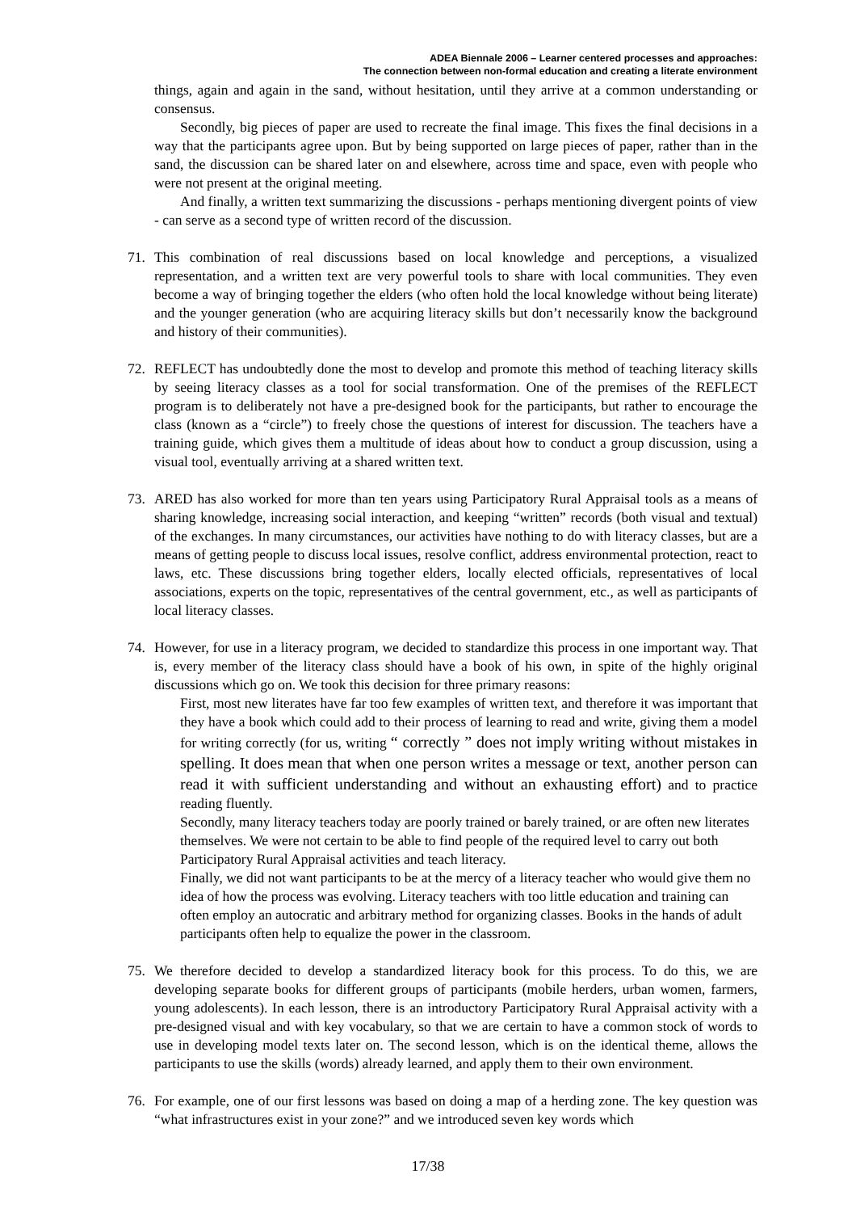ADEA Biennale 2006 – Learner centered processes and approaches:
The connection between non-formal education and creating a literate environment
things, again and again in the sand, without hesitation, until they arrive at a common understanding or consensus.
Secondly, big pieces of paper are used to recreate the final image. This fixes the final decisions in a way that the participants agree upon. But by being supported on large pieces of paper, rather than in the sand, the discussion can be shared later on and elsewhere, across time and space, even with people who were not present at the original meeting.
And finally, a written text summarizing the discussions - perhaps mentioning divergent points of view - can serve as a second type of written record of the discussion.
71. This combination of real discussions based on local knowledge and perceptions, a visualized representation, and a written text are very powerful tools to share with local communities. They even become a way of bringing together the elders (who often hold the local knowledge without being literate) and the younger generation (who are acquiring literacy skills but don’t necessarily know the background and history of their communities).
72. REFLECT has undoubtedly done the most to develop and promote this method of teaching literacy skills by seeing literacy classes as a tool for social transformation. One of the premises of the REFLECT program is to deliberately not have a pre-designed book for the participants, but rather to encourage the class (known as a “circle”) to freely chose the questions of interest for discussion. The teachers have a training guide, which gives them a multitude of ideas about how to conduct a group discussion, using a visual tool, eventually arriving at a shared written text.
73. ARED has also worked for more than ten years using Participatory Rural Appraisal tools as a means of sharing knowledge, increasing social interaction, and keeping “written” records (both visual and textual) of the exchanges. In many circumstances, our activities have nothing to do with literacy classes, but are a means of getting people to discuss local issues, resolve conflict, address environmental protection, react to laws, etc. These discussions bring together elders, locally elected officials, representatives of local associations, experts on the topic, representatives of the central government, etc., as well as participants of local literacy classes.
74. However, for use in a literacy program, we decided to standardize this process in one important way. That is, every member of the literacy class should have a book of his own, in spite of the highly original discussions which go on. We took this decision for three primary reasons:
First, most new literates have far too few examples of written text, and therefore it was important that they have a book which could add to their process of learning to read and write, giving them a model for writing correctly (for us, writing “ correctly ” does not imply writing without mistakes in spelling. It does mean that when one person writes a message or text, another person can read it with sufficient understanding and without an exhausting effort) and to practice reading fluently.
Secondly, many literacy teachers today are poorly trained or barely trained, or are often new literates themselves. We were not certain to be able to find people of the required level to carry out both Participatory Rural Appraisal activities and teach literacy.
Finally, we did not want participants to be at the mercy of a literacy teacher who would give them no idea of how the process was evolving. Literacy teachers with too little education and training can often employ an autocratic and arbitrary method for organizing classes. Books in the hands of adult participants often help to equalize the power in the classroom.
75. We therefore decided to develop a standardized literacy book for this process. To do this, we are developing separate books for different groups of participants (mobile herders, urban women, farmers, young adolescents). In each lesson, there is an introductory Participatory Rural Appraisal activity with a pre-designed visual and with key vocabulary, so that we are certain to have a common stock of words to use in developing model texts later on. The second lesson, which is on the identical theme, allows the participants to use the skills (words) already learned, and apply them to their own environment.
76. For example, one of our first lessons was based on doing a map of a herding zone. The key question was “what infrastructures exist in your zone?” and we introduced seven key words which
17/38